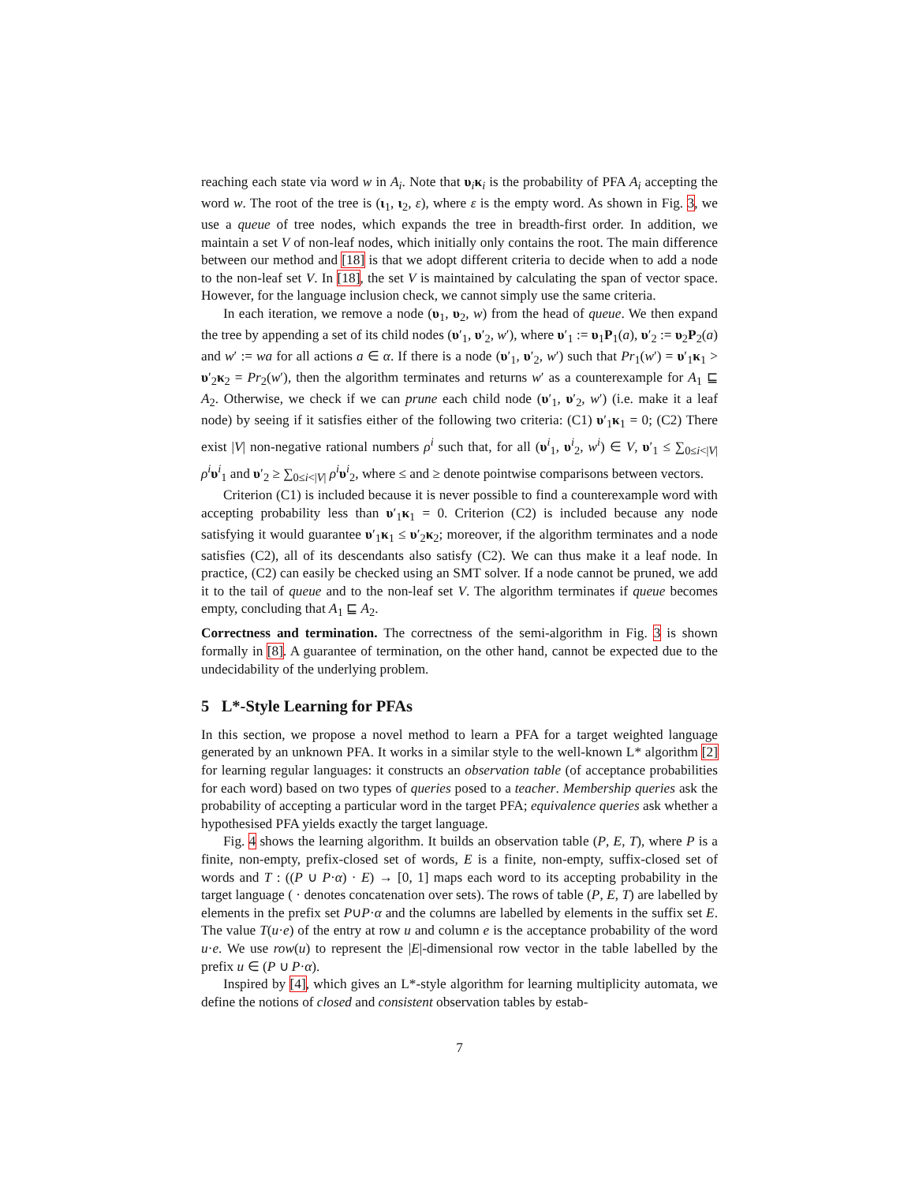reaching each state via word w in A<sub>i</sub>. Note that υ<sub>i</sub>κ<sub>i</sub> is the probability of PFA A<sub>i</sub> accepting the word w. The root of the tree is (ι<sub>1</sub>, ι<sub>2</sub>, ε), where ε is the empty word. As shown in Fig. 3, we use a queue of tree nodes, which expands the tree in breadth-first order. In addition, we maintain a set V of non-leaf nodes, which initially only contains the root. The main difference between our method and [18] is that we adopt different criteria to decide when to add a node to the non-leaf set V. In [18], the set V is maintained by calculating the span of vector space. However, for the language inclusion check, we cannot simply use the same criteria.
In each iteration, we remove a node (υ<sub>1</sub>, υ<sub>2</sub>, w) from the head of queue. We then expand the tree by appending a set of its child nodes (υ′<sub>1</sub>, υ′<sub>2</sub>, w′), where υ′<sub>1</sub> := υ<sub>1</sub>P<sub>1</sub>(a), υ′<sub>2</sub> := υ<sub>2</sub>P<sub>2</sub>(a) and w′ := wa for all actions a ∈ α. If there is a node (υ′<sub>1</sub>, υ′<sub>2</sub>, w′) such that Pr<sub>1</sub>(w′) = υ′<sub>1</sub>κ<sub>1</sub> > υ′<sub>2</sub>κ<sub>2</sub> = Pr<sub>2</sub>(w′), then the algorithm terminates and returns w′ as a counterexample for A<sub>1</sub> ⊑ A<sub>2</sub>. Otherwise, we check if we can prune each child node (υ′<sub>1</sub>, υ′<sub>2</sub>, w′) (i.e. make it a leaf node) by seeing if it satisfies either of the following two criteria: (C1) υ′<sub>1</sub>κ<sub>1</sub> = 0; (C2) There exist |V| non-negative rational numbers ρ<sup>i</sup> such that, for all (υ<sup>i</sup><sub>1</sub>, υ<sup>i</sup><sub>2</sub>, w<sup>i</sup>) ∈ V, υ′<sub>1</sub> ≤ ∑<sub>0≤i<|V|</sub> ρ<sup>i</sup> υ<sup>i</sup><sub>1</sub> and υ′<sub>2</sub> ≥ ∑<sub>0≤i<|V|</sub> ρ<sup>i</sup> υ<sup>i</sup><sub>2</sub>, where ≤ and ≥ denote pointwise comparisons between vectors.
Criterion (C1) is included because it is never possible to find a counterexample word with accepting probability less than υ′<sub>1</sub>κ<sub>1</sub> = 0. Criterion (C2) is included because any node satisfying it would guarantee υ′<sub>1</sub>κ<sub>1</sub> ≤ υ′<sub>2</sub>κ<sub>2</sub>; moreover, if the algorithm terminates and a node satisfies (C2), all of its descendants also satisfy (C2). We can thus make it a leaf node. In practice, (C2) can easily be checked using an SMT solver. If a node cannot be pruned, we add it to the tail of queue and to the non-leaf set V. The algorithm terminates if queue becomes empty, concluding that A<sub>1</sub> ⊑ A<sub>2</sub>.
Correctness and termination. The correctness of the semi-algorithm in Fig. 3 is shown formally in [8]. A guarantee of termination, on the other hand, cannot be expected due to the undecidability of the underlying problem.
5 L*-Style Learning for PFAs
In this section, we propose a novel method to learn a PFA for a target weighted language generated by an unknown PFA. It works in a similar style to the well-known L* algorithm [2] for learning regular languages: it constructs an observation table (of acceptance probabilities for each word) based on two types of queries posed to a teacher. Membership queries ask the probability of accepting a particular word in the target PFA; equivalence queries ask whether a hypothesised PFA yields exactly the target language.
Fig. 4 shows the learning algorithm. It builds an observation table (P, E, T), where P is a finite, non-empty, prefix-closed set of words, E is a finite, non-empty, suffix-closed set of words and T : ((P ∪ P·α) · E) → [0, 1] maps each word to its accepting probability in the target language ( · denotes concatenation over sets). The rows of table (P, E, T) are labelled by elements in the prefix set P∪P·α and the columns are labelled by elements in the suffix set E. The value T(u·e) of the entry at row u and column e is the acceptance probability of the word u·e. We use row(u) to represent the |E|-dimensional row vector in the table labelled by the prefix u ∈ (P ∪ P·α).
Inspired by [4], which gives an L*-style algorithm for learning multiplicity automata, we define the notions of closed and consistent observation tables by estab-
7